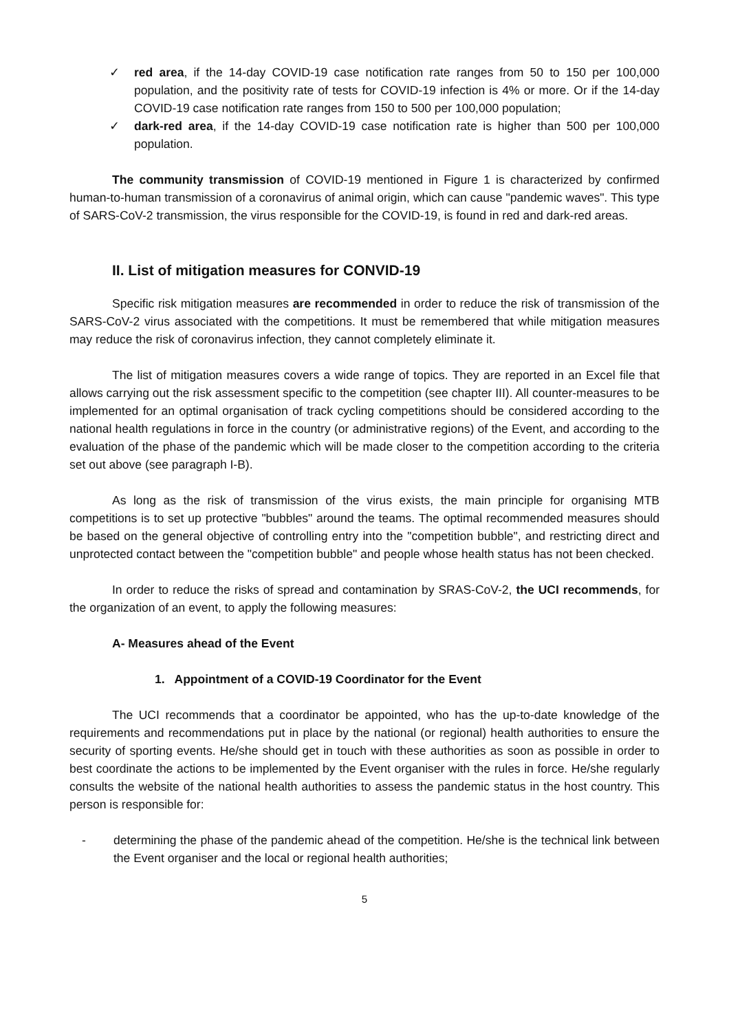✓ red area, if the 14-day COVID-19 case notification rate ranges from 50 to 150 per 100,000 population, and the positivity rate of tests for COVID-19 infection is 4% or more. Or if the 14-day COVID-19 case notification rate ranges from 150 to 500 per 100,000 population;
✓ dark-red area, if the 14-day COVID-19 case notification rate is higher than 500 per 100,000 population.
The community transmission of COVID-19 mentioned in Figure 1 is characterized by confirmed human-to-human transmission of a coronavirus of animal origin, which can cause "pandemic waves". This type of SARS-CoV-2 transmission, the virus responsible for the COVID-19, is found in red and dark-red areas.
II. List of mitigation measures for CONVID-19
Specific risk mitigation measures are recommended in order to reduce the risk of transmission of the SARS-CoV-2 virus associated with the competitions. It must be remembered that while mitigation measures may reduce the risk of coronavirus infection, they cannot completely eliminate it.
The list of mitigation measures covers a wide range of topics. They are reported in an Excel file that allows carrying out the risk assessment specific to the competition (see chapter III). All counter-measures to be implemented for an optimal organisation of track cycling competitions should be considered according to the national health regulations in force in the country (or administrative regions) of the Event, and according to the evaluation of the phase of the pandemic which will be made closer to the competition according to the criteria set out above (see paragraph I-B).
As long as the risk of transmission of the virus exists, the main principle for organising MTB competitions is to set up protective "bubbles" around the teams. The optimal recommended measures should be based on the general objective of controlling entry into the "competition bubble", and restricting direct and unprotected contact between the "competition bubble" and people whose health status has not been checked.
In order to reduce the risks of spread and contamination by SRAS-CoV-2, the UCI recommends, for the organization of an event, to apply the following measures:
A- Measures ahead of the Event
1. Appointment of a COVID-19 Coordinator for the Event
The UCI recommends that a coordinator be appointed, who has the up-to-date knowledge of the requirements and recommendations put in place by the national (or regional) health authorities to ensure the security of sporting events. He/she should get in touch with these authorities as soon as possible in order to best coordinate the actions to be implemented by the Event organiser with the rules in force. He/she regularly consults the website of the national health authorities to assess the pandemic status in the host country. This person is responsible for:
- determining the phase of the pandemic ahead of the competition. He/she is the technical link between the Event organiser and the local or regional health authorities;
5